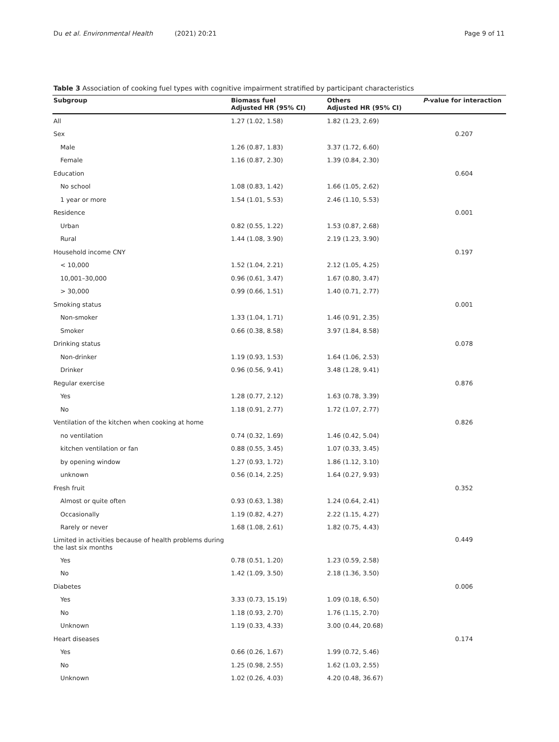Du et al. Environmental Health (2021) 20:21
Page 9 of 11
Table 3 Association of cooking fuel types with cognitive impairment stratified by participant characteristics
| Subgroup | Biomass fuel Adjusted HR (95% CI) | Others Adjusted HR (95% CI) | P -value for interaction |
| --- | --- | --- | --- |
| All | 1.27 (1.02, 1.58) | 1.82 (1.23, 2.69) | |
| Sex | | | 0.207 |
| Male | 1.26 (0.87, 1.83) | 3.37 (1.72, 6.60) | |
| Female | 1.16 (0.87, 2.30) | 1.39 (0.84, 2.30) | |
| Education | | | 0.604 |
| No school | 1.08 (0.83, 1.42) | 1.66 (1.05, 2.62) | |
| 1 year or more | 1.54 (1.01, 5.53) | 2.46 (1.10, 5.53) | |
| Residence | | | 0.001 |
| Urban | 0.82 (0.55, 1.22) | 1.53 (0.87, 2.68) | |
| Rural | 1.44 (1.08, 3.90) | 2.19 (1.23, 3.90) | |
| Household income CNY | | | 0.197 |
| < 10,000 | 1.52 (1.04, 2.21) | 2.12 (1.05, 4.25) | |
| 10,001–30,000 | 0.96 (0.61, 3.47) | 1.67 (0.80, 3.47) | |
| > 30,000 | 0.99 (0.66, 1.51) | 1.40 (0.71, 2.77) | |
| Smoking status | | | 0.001 |
| Non-smoker | 1.33 (1.04, 1.71) | 1.46 (0.91, 2.35) | |
| Smoker | 0.66 (0.38, 8.58) | 3.97 (1.84, 8.58) | |
| Drinking status | | | 0.078 |
| Non-drinker | 1.19 (0.93, 1.53) | 1.64 (1.06, 2.53) | |
| Drinker | 0.96 (0.56, 9.41) | 3.48 (1.28, 9.41) | |
| Regular exercise | | | 0.876 |
| Yes | 1.28 (0.77, 2.12) | 1.63 (0.78, 3.39) | |
| No | 1.18 (0.91, 2.77) | 1.72 (1.07, 2.77) | |
| Ventilation of the kitchen when cooking at home | | | 0.826 |
| no ventilation | 0.74 (0.32, 1.69) | 1.46 (0.42, 5.04) | |
| kitchen ventilation or fan | 0.88 (0.55, 3.45) | 1.07 (0.33, 3.45) | |
| by opening window | 1.27 (0.93, 1.72) | 1.86 (1.12, 3.10) | |
| unknown | 0.56 (0.14, 2.25) | 1.64 (0.27, 9.93) | |
| Fresh fruit | | | 0.352 |
| Almost or quite often | 0.93 (0.63, 1.38) | 1.24 (0.64, 2.41) | |
| Occasionally | 1.19 (0.82, 4.27) | 2.22 (1.15, 4.27) | |
| Rarely or never | 1.68 (1.08, 2.61) | 1.82 (0.75, 4.43) | |
| Limited in activities because of health problems during the last six months | | | 0.449 |
| Yes | 0.78 (0.51, 1.20) | 1.23 (0.59, 2.58) | |
| No | 1.42 (1.09, 3.50) | 2.18 (1.36, 3.50) | |
| Diabetes | | | 0.006 |
| Yes | 3.33 (0.73, 15.19) | 1.09 (0.18, 6.50) | |
| No | 1.18 (0.93, 2.70) | 1.76 (1.15, 2.70) | |
| Unknown | 1.19 (0.33, 4.33) | 3.00 (0.44, 20.68) | |
| Heart diseases | | | 0.174 |
| Yes | 0.66 (0.26, 1.67) | 1.99 (0.72, 5.46) | |
| No | 1.25 (0.98, 2.55) | 1.62 (1.03, 2.55) | |
| Unknown | 1.02 (0.26, 4.03) | 4.20 (0.48, 36.67) | |